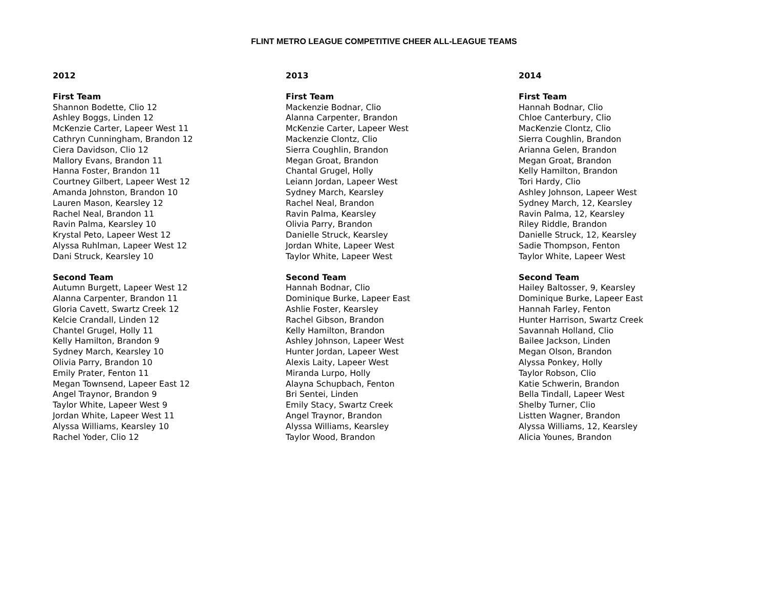FLINT METRO LEAGUE COMPETITIVE CHEER ALL-LEAGUE TEAMS
2012
First Team
Shannon Bodette, Clio 12
Ashley Boggs, Linden 12
McKenzie Carter, Lapeer West 11
Cathryn Cunningham, Brandon 12
Ciera Davidson, Clio 12
Mallory Evans, Brandon 11
Hanna Foster, Brandon 11
Courtney Gilbert, Lapeer West 12
Amanda Johnston, Brandon 10
Lauren Mason, Kearsley 12
Rachel Neal, Brandon 11
Ravin Palma, Kearsley 10
Krystal Peto, Lapeer West 12
Alyssa Ruhlman, Lapeer West 12
Dani Struck, Kearsley 10
Second Team
Autumn Burgett, Lapeer West 12
Alanna Carpenter, Brandon 11
Gloria Cavett, Swartz Creek 12
Kelcie Crandall, Linden 12
Chantel Grugel, Holly 11
Kelly Hamilton, Brandon 9
Sydney March, Kearsley 10
Olivia Parry, Brandon 10
Emily Prater, Fenton 11
Megan Townsend, Lapeer East 12
Angel Traynor, Brandon 9
Taylor White, Lapeer West 9
Jordan White, Lapeer West 11
Alyssa Williams, Kearsley 10
Rachel Yoder, Clio 12
2013
First Team
Mackenzie Bodnar, Clio
Alanna Carpenter, Brandon
McKenzie Carter, Lapeer West
Mackenzie Clontz, Clio
Sierra Coughlin, Brandon
Megan Groat, Brandon
Chantal Grugel, Holly
Leiann Jordan, Lapeer West
Sydney March, Kearsley
Rachel Neal, Brandon
Ravin Palma, Kearsley
Olivia Parry, Brandon
Danielle Struck, Kearsley
Jordan White, Lapeer West
Taylor White, Lapeer West
Second Team
Hannah Bodnar, Clio
Dominique Burke, Lapeer East
Ashlie Foster, Kearsley
Rachel Gibson, Brandon
Kelly Hamilton, Brandon
Ashley Johnson, Lapeer West
Hunter Jordan, Lapeer West
Alexis Laity, Lapeer West
Miranda Lurpo, Holly
Alayna Schupbach, Fenton
Bri Sentei, Linden
Emily Stacy, Swartz Creek
Angel Traynor, Brandon
Alyssa Williams, Kearsley
Taylor Wood, Brandon
2014
First Team
Hannah Bodnar, Clio
Chloe Canterbury, Clio
MacKenzie Clontz, Clio
Sierra Coughlin, Brandon
Arianna Gelen, Brandon
Megan Groat, Brandon
Kelly Hamilton, Brandon
Tori Hardy, Clio
Ashley Johnson, Lapeer West
Sydney March, 12, Kearsley
Ravin Palma, 12, Kearsley
Riley Riddle, Brandon
Danielle Struck, 12, Kearsley
Sadie Thompson, Fenton
Taylor White, Lapeer West
Second Team
Hailey Baltosser, 9, Kearsley
Dominique Burke, Lapeer East
Hannah Farley, Fenton
Hunter Harrison, Swartz Creek
Savannah Holland, Clio
Bailee Jackson, Linden
Megan Olson, Brandon
Alyssa Ponkey, Holly
Taylor Robson, Clio
Katie Schwerin, Brandon
Bella Tindall, Lapeer West
Shelby Turner, Clio
Listten Wagner, Brandon
Alyssa Williams, 12, Kearsley
Alicia Younes, Brandon